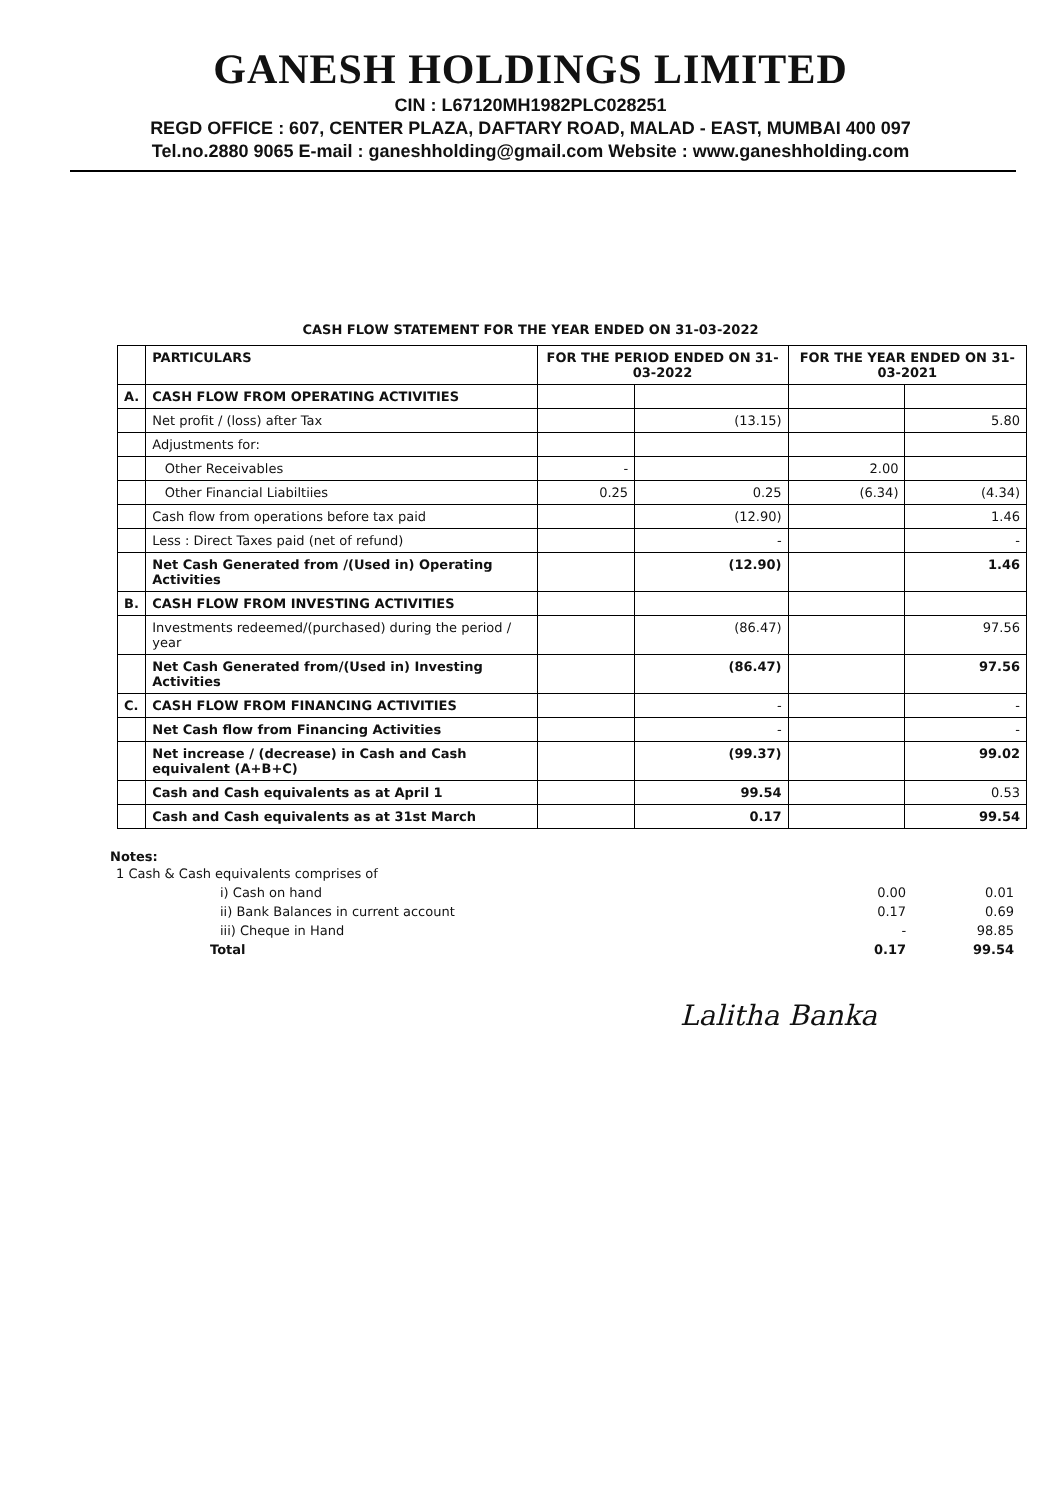GANESH HOLDINGS LIMITED
CIN : L67120MH1982PLC028251
REGD OFFICE : 607, CENTER PLAZA, DAFTARY ROAD, MALAD - EAST, MUMBAI 400 097
Tel.no.2880 9065 E-mail : ganeshholding@gmail.com Website : www.ganeshholding.com
CASH FLOW STATEMENT FOR THE YEAR ENDED ON 31-03-2022
| | PARTICULARS | FOR THE PERIOD ENDED ON 31-03-2022 | | FOR THE YEAR ENDED ON 31-03-2021 | |
| --- | --- | --- | --- | --- | --- |
| A. | CASH FLOW FROM OPERATING ACTIVITIES | | | | |
| | Net profit / (loss) after Tax | | (13.15) | | 5.80 |
| | Adjustments for: | | | | |
| | Other Receivables | - | | 2.00 | |
| | Other Financial Liabiltiies | 0.25 | 0.25 | (6.34) | (4.34) |
| | Cash flow from operations before tax paid | | (12.90) | | 1.46 |
| | Less : Direct Taxes paid (net of refund) | | - | | - |
| | Net Cash Generated from /(Used in) Operating Activities | | (12.90) | | 1.46 |
| B. | CASH FLOW FROM INVESTING ACTIVITIES | | | | |
| | Investments redeemed/(purchased) during the period / year | | (86.47) | | 97.56 |
| | Net Cash Generated from/(Used in) Investing Activities | | (86.47) | | 97.56 |
| C. | CASH FLOW FROM FINANCING ACTIVITIES | | - | | - |
| | Net Cash flow from Financing Activities | | - | | - |
| | Net increase / (decrease) in Cash and Cash equivalent (A+B+C) | | (99.37) | | 99.02 |
| | Cash and Cash equivalents as at April 1 | | 99.54 | | 0.53 |
| | Cash and Cash equivalents as at 31st March | | 0.17 | | 99.54 |
Notes:
| 1 Cash & Cash equivalents comprises of | | |
| i) Cash on hand | 0.00 | 0.01 |
| ii) Bank Balances in current account | 0.17 | 0.69 |
| iii) Cheque in Hand | - | 98.85 |
| Total | 0.17 | 99.54 |
Lalitha Banka